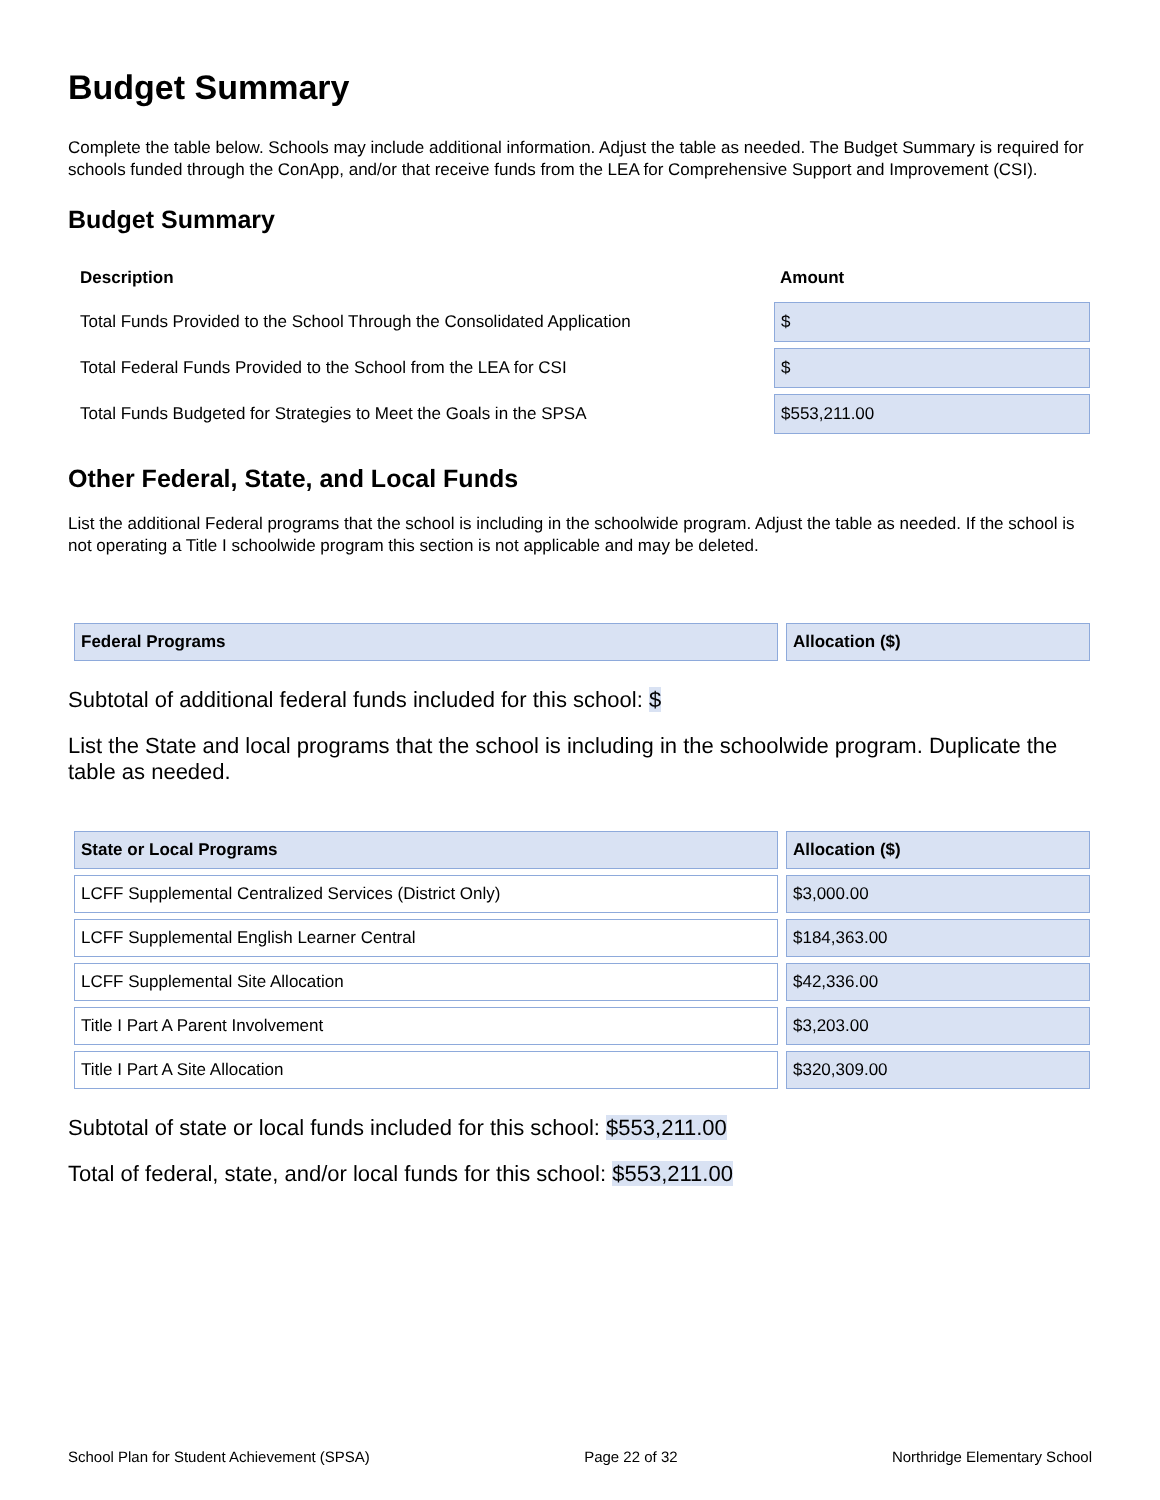Budget Summary
Complete the table below. Schools may include additional information. Adjust the table as needed. The Budget Summary is required for schools funded through the ConApp, and/or that receive funds from the LEA for Comprehensive Support and Improvement (CSI).
Budget Summary
| Description | Amount |
| --- | --- |
| Total Funds Provided to the School Through the Consolidated Application | $ |
| Total Federal Funds Provided to the School from the LEA for CSI | $ |
| Total Funds Budgeted for Strategies to Meet the Goals in the SPSA | $553,211.00 |
Other Federal, State, and Local Funds
List the additional Federal programs that the school is including in the schoolwide program. Adjust the table as needed. If the school is not operating a Title I schoolwide program this section is not applicable and may be deleted.
| Federal Programs | Allocation ($) |
| --- | --- |
Subtotal of additional federal funds included for this school: $
List the State and local programs that the school is including in the schoolwide program. Duplicate the table as needed.
| State or Local Programs | Allocation ($) |
| --- | --- |
| LCFF Supplemental Centralized Services (District Only) | $3,000.00 |
| LCFF Supplemental English Learner Central | $184,363.00 |
| LCFF Supplemental Site Allocation | $42,336.00 |
| Title I Part A Parent Involvement | $3,203.00 |
| Title I Part A Site Allocation | $320,309.00 |
Subtotal of state or local funds included for this school: $553,211.00
Total of federal, state, and/or local funds for this school: $553,211.00
School Plan for Student Achievement (SPSA) Page 22 of 32 Northridge Elementary School